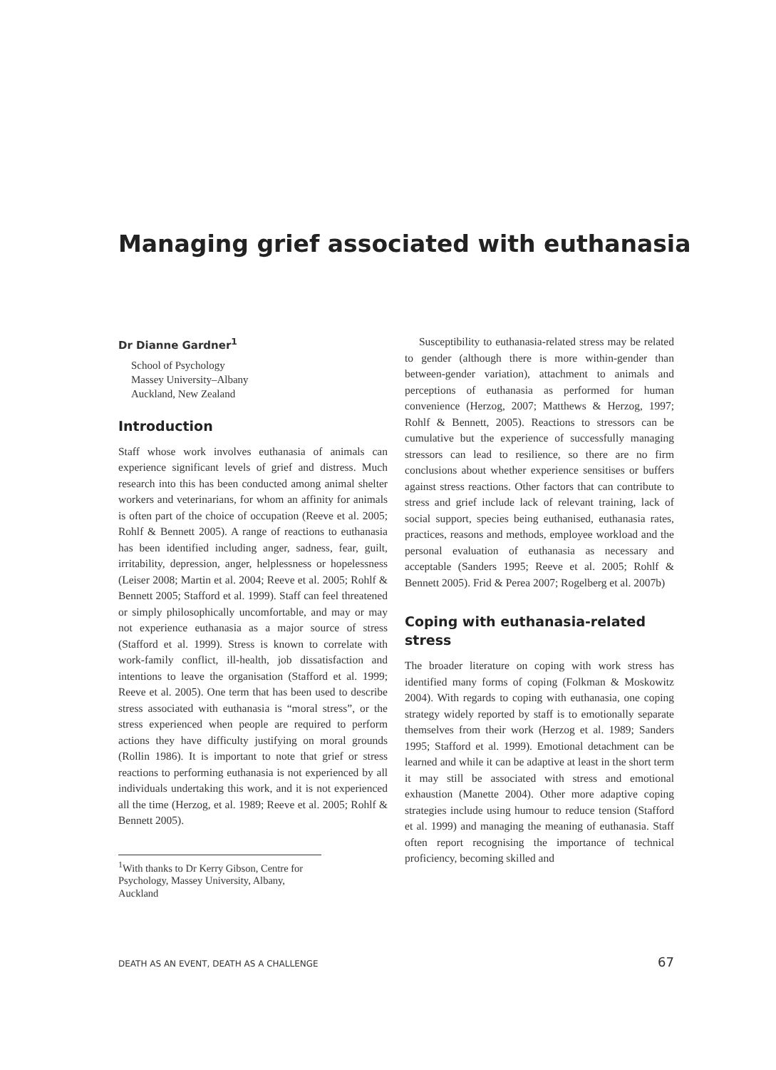Managing grief associated with euthanasia
Dr Dianne Gardner<sup>1</sup>
School of Psychology
Massey University–Albany
Auckland, New Zealand
Introduction
Staff whose work involves euthanasia of animals can experience significant levels of grief and distress. Much research into this has been conducted among animal shelter workers and veterinarians, for whom an affinity for animals is often part of the choice of occupation (Reeve et al. 2005; Rohlf & Bennett 2005). A range of reactions to euthanasia has been identified including anger, sadness, fear, guilt, irritability, depression, anger, helplessness or hopelessness (Leiser 2008; Martin et al. 2004; Reeve et al. 2005; Rohlf & Bennett 2005; Stafford et al. 1999). Staff can feel threatened or simply philosophically uncomfortable, and may or may not experience euthanasia as a major source of stress (Stafford et al. 1999). Stress is known to correlate with work-family conflict, ill-health, job dissatisfaction and intentions to leave the organisation (Stafford et al. 1999; Reeve et al. 2005). One term that has been used to describe stress associated with euthanasia is “moral stress”, or the stress experienced when people are required to perform actions they have difficulty justifying on moral grounds (Rollin 1986). It is important to note that grief or stress reactions to performing euthanasia is not experienced by all individuals undertaking this work, and it is not experienced all the time (Herzog, et al. 1989; Reeve et al. 2005; Rohlf & Bennett 2005).
<sup>1</sup> With thanks to Dr Kerry Gibson, Centre for Psychology, Massey University, Albany, Auckland
Susceptibility to euthanasia-related stress may be related to gender (although there is more within-gender than between-gender variation), attachment to animals and perceptions of euthanasia as performed for human convenience (Herzog, 2007; Matthews & Herzog, 1997; Rohlf & Bennett, 2005). Reactions to stressors can be cumulative but the experience of successfully managing stressors can lead to resilience, so there are no firm conclusions about whether experience sensitises or buffers against stress reactions. Other factors that can contribute to stress and grief include lack of relevant training, lack of social support, species being euthanised, euthanasia rates, practices, reasons and methods, employee workload and the personal evaluation of euthanasia as necessary and acceptable (Sanders 1995; Reeve et al. 2005; Rohlf & Bennett 2005). Frid & Perea 2007; Rogelberg et al. 2007b)
Coping with euthanasia-related stress
The broader literature on coping with work stress has identified many forms of coping (Folkman & Moskowitz 2004). With regards to coping with euthanasia, one coping strategy widely reported by staff is to emotionally separate themselves from their work (Herzog et al. 1989; Sanders 1995; Stafford et al. 1999). Emotional detachment can be learned and while it can be adaptive at least in the short term it may still be associated with stress and emotional exhaustion (Manette 2004). Other more adaptive coping strategies include using humour to reduce tension (Stafford et al. 1999) and managing the meaning of euthanasia. Staff often report recognising the importance of technical proficiency, becoming skilled and
DEATH AS AN EVENT, DEATH AS A CHALLENGE 67